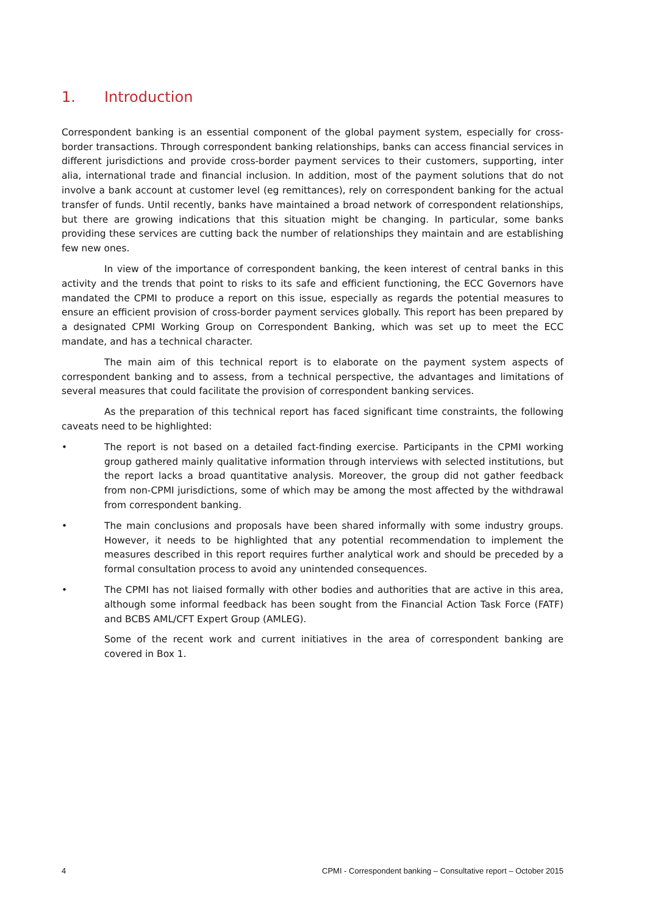1. Introduction
Correspondent banking is an essential component of the global payment system, especially for cross-border transactions. Through correspondent banking relationships, banks can access financial services in different jurisdictions and provide cross-border payment services to their customers, supporting, inter alia, international trade and financial inclusion. In addition, most of the payment solutions that do not involve a bank account at customer level (eg remittances), rely on correspondent banking for the actual transfer of funds. Until recently, banks have maintained a broad network of correspondent relationships, but there are growing indications that this situation might be changing. In particular, some banks providing these services are cutting back the number of relationships they maintain and are establishing few new ones.
In view of the importance of correspondent banking, the keen interest of central banks in this activity and the trends that point to risks to its safe and efficient functioning, the ECC Governors have mandated the CPMI to produce a report on this issue, especially as regards the potential measures to ensure an efficient provision of cross-border payment services globally. This report has been prepared by a designated CPMI Working Group on Correspondent Banking, which was set up to meet the ECC mandate, and has a technical character.
The main aim of this technical report is to elaborate on the payment system aspects of correspondent banking and to assess, from a technical perspective, the advantages and limitations of several measures that could facilitate the provision of correspondent banking services.
As the preparation of this technical report has faced significant time constraints, the following caveats need to be highlighted:
• The report is not based on a detailed fact-finding exercise. Participants in the CPMI working group gathered mainly qualitative information through interviews with selected institutions, but the report lacks a broad quantitative analysis. Moreover, the group did not gather feedback from non-CPMI jurisdictions, some of which may be among the most affected by the withdrawal from correspondent banking.
• The main conclusions and proposals have been shared informally with some industry groups. However, it needs to be highlighted that any potential recommendation to implement the measures described in this report requires further analytical work and should be preceded by a formal consultation process to avoid any unintended consequences.
• The CPMI has not liaised formally with other bodies and authorities that are active in this area, although some informal feedback has been sought from the Financial Action Task Force (FATF) and BCBS AML/CFT Expert Group (AMLEG).
Some of the recent work and current initiatives in the area of correspondent banking are covered in Box 1.
4 CPMI - Correspondent banking – Consultative report – October 2015